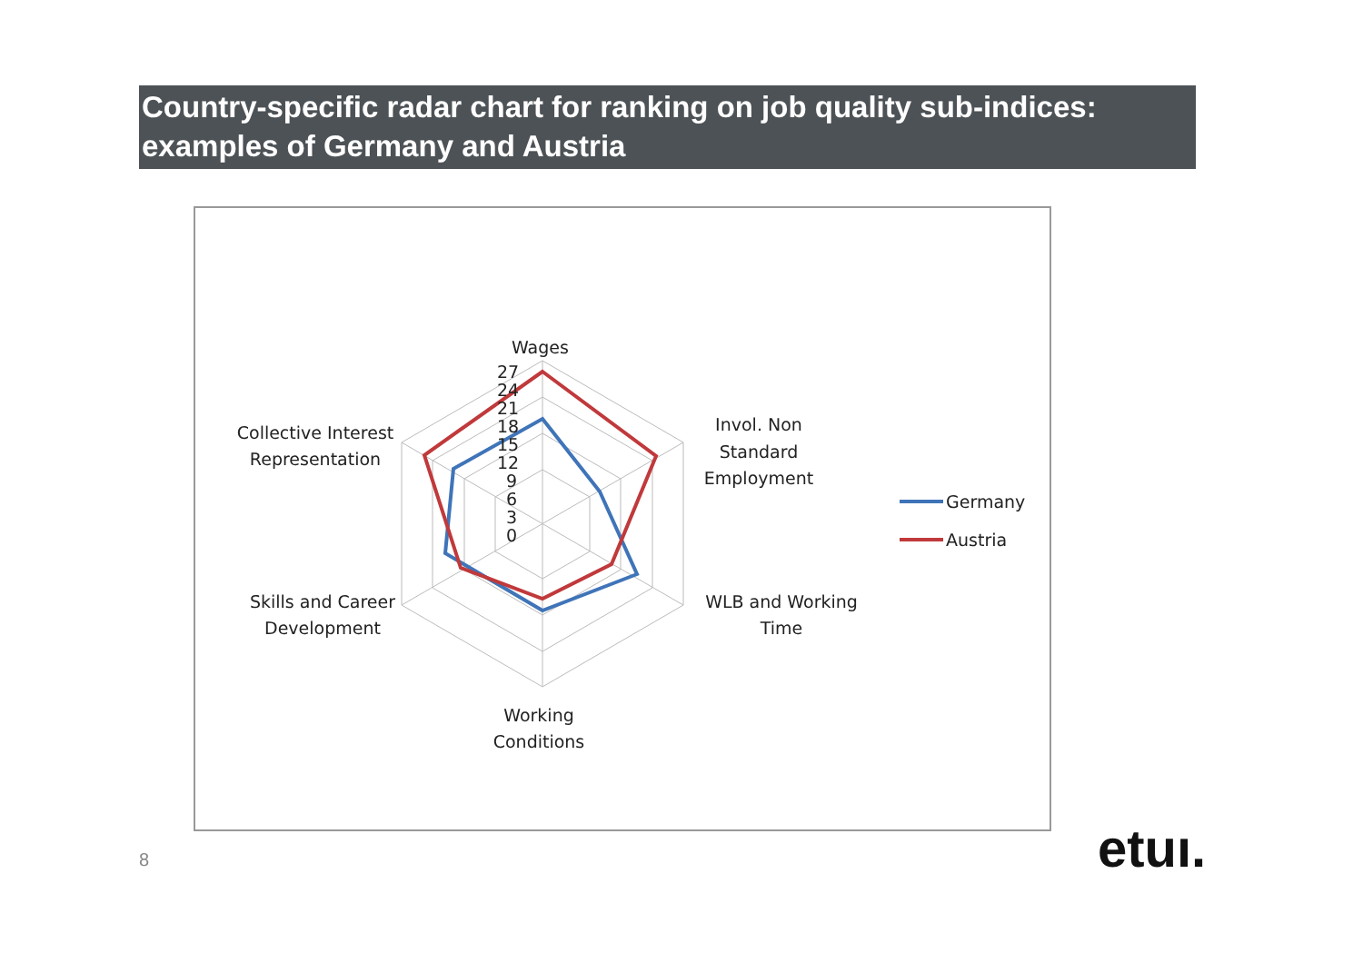Country-specific radar chart for ranking on job quality sub-indices: examples of Germany and Austria
Wages
27
24
21
18
15
12
9
6
3
0
Invol. Non
Standard
Employment
WLB and Working
Time
Working
Conditions
Skills and Career
Development
Collective Interest
Representation
Germany
Austria
8 etuı.